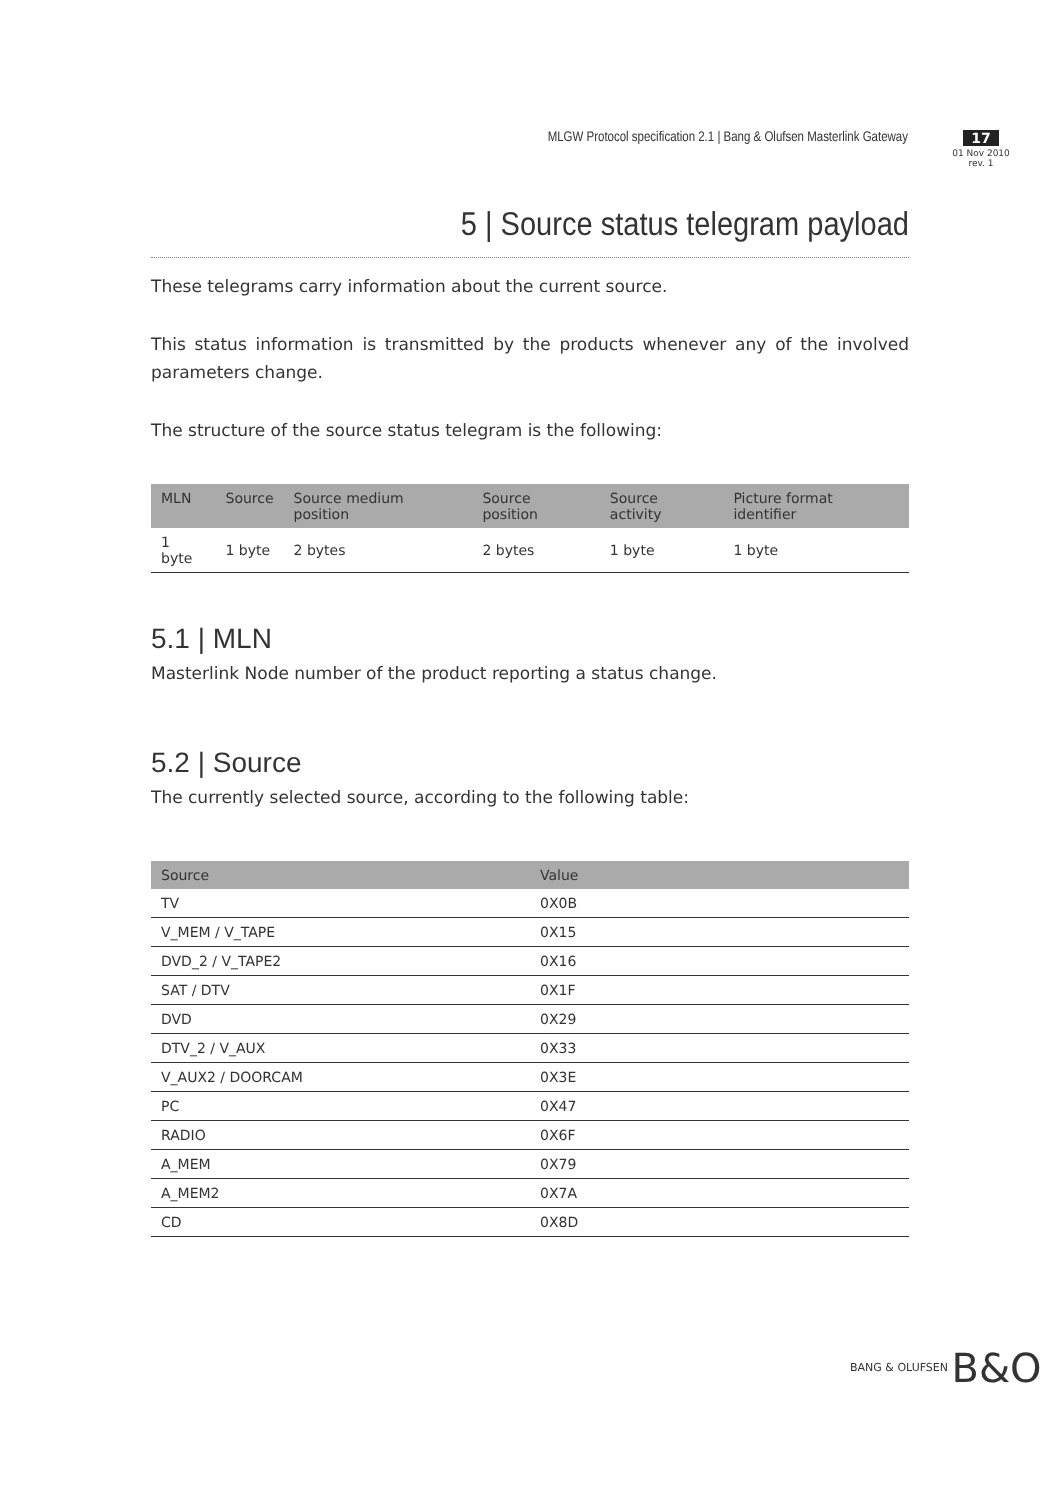MLGW Protocol specification 2.1 | Bang & Olufsen Masterlink Gateway
17
01 Nov 2010
rev. 1
5 | Source status telegram payload
These telegrams carry information about the current source.
This status information is transmitted by the products whenever any of the involved parameters change.
The structure of the source status telegram is the following:
| MLN | Source | Source medium position | Source position | Source activity | Picture format identifier |
| --- | --- | --- | --- | --- | --- |
| 1 byte | 1 byte | 2 bytes | 2 bytes | 1 byte | 1 byte |
5.1 | MLN
Masterlink Node number of the product reporting a status change.
5.2 | Source
The currently selected source, according to the following table:
| Source | Value |
| --- | --- |
| TV | 0X0B |
| V_MEM / V_TAPE | 0X15 |
| DVD_2 / V_TAPE2 | 0X16 |
| SAT / DTV | 0X1F |
| DVD | 0X29 |
| DTV_2 / V_AUX | 0X33 |
| V_AUX2 / DOORCAM | 0X3E |
| PC | 0X47 |
| RADIO | 0X6F |
| A_MEM | 0X79 |
| A_MEM2 | 0X7A |
| CD | 0X8D |
BANG & OLUFSEN B&O